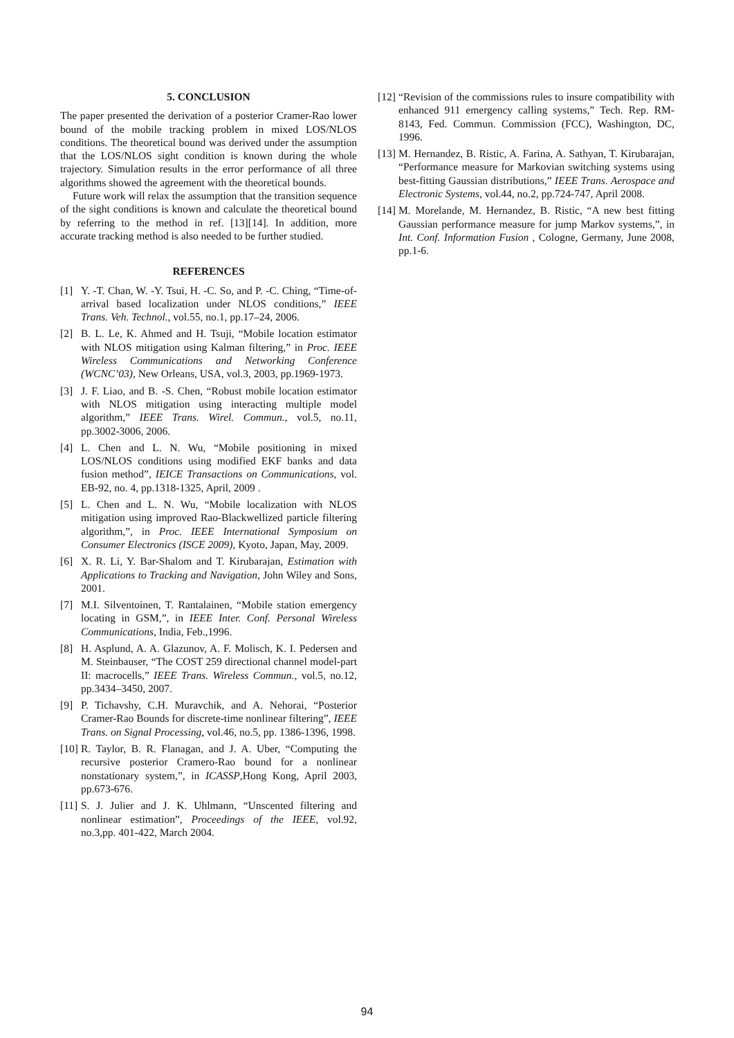5. CONCLUSION
The paper presented the derivation of a posterior Cramer-Rao lower bound of the mobile tracking problem in mixed LOS/NLOS conditions. The theoretical bound was derived under the assumption that the LOS/NLOS sight condition is known during the whole trajectory. Simulation results in the error performance of all three algorithms showed the agreement with the theoretical bounds.
Future work will relax the assumption that the transition sequence of the sight conditions is known and calculate the theoretical bound by referring to the method in ref. [13][14]. In addition, more accurate tracking method is also needed to be further studied.
REFERENCES
[1] Y. -T. Chan, W. -Y. Tsui, H. -C. So, and P. -C. Ching, “Time-of-arrival based localization under NLOS conditions,” IEEE Trans. Veh. Technol., vol.55, no.1, pp.17–24, 2006.
[2] B. L. Le, K. Ahmed and H. Tsuji, “Mobile location estimator with NLOS mitigation using Kalman filtering,” in Proc. IEEE Wireless Communications and Networking Conference (WCNC’03), New Orleans, USA, vol.3, 2003, pp.1969-1973.
[3] J. F. Liao, and B. -S. Chen, “Robust mobile location estimator with NLOS mitigation using interacting multiple model algorithm,” IEEE Trans. Wirel. Commun., vol.5, no.11, pp.3002-3006, 2006.
[4] L. Chen and L. N. Wu, “Mobile positioning in mixed LOS/NLOS conditions using modified EKF banks and data fusion method”, IEICE Transactions on Communications, vol. EB-92, no. 4, pp.1318-1325, April, 2009 .
[5] L. Chen and L. N. Wu, “Mobile localization with NLOS mitigation using improved Rao-Blackwellized particle filtering algorithm,”, in Proc. IEEE International Symposium on Consumer Electronics (ISCE 2009), Kyoto, Japan, May, 2009.
[6] X. R. Li, Y. Bar-Shalom and T. Kirubarajan, Estimation with Applications to Tracking and Navigation, John Wiley and Sons, 2001.
[7] M.I. Silventoinen, T. Rantalainen, “Mobile station emergency locating in GSM,”, in IEEE Inter. Conf. Personal Wireless Communications, India, Feb.,1996.
[8] H. Asplund, A. A. Glazunov, A. F. Molisch, K. I. Pedersen and M. Steinbauser, “The COST 259 directional channel model-part II: macrocells,” IEEE Trans. Wireless Commun., vol.5, no.12, pp.3434–3450, 2007.
[9] P. Tichavshy, C.H. Muravchik, and A. Nehorai, “Posterior Cramer-Rao Bounds for discrete-time nonlinear filtering”, IEEE Trans. on Signal Processing, vol.46, no.5, pp. 1386-1396, 1998.
[10] R. Taylor, B. R. Flanagan, and J. A. Uber, “Computing the recursive posterior Cramero-Rao bound for a nonlinear nonstationary system,”, in ICASSP,Hong Kong, April 2003, pp.673-676.
[11] S. J. Julier and J. K. Uhlmann, “Unscented filtering and nonlinear estimation”, Proceedings of the IEEE, vol.92, no.3,pp. 401-422, March 2004.
[12] “Revision of the commissions rules to insure compatibility with enhanced 911 emergency calling systems,” Tech. Rep. RM-8143, Fed. Commun. Commission (FCC), Washington, DC, 1996.
[13] M. Hernandez, B. Ristic, A. Farina, A. Sathyan, T. Kirubarajan, “Performance measure for Markovian switching systems using best-fitting Gaussian distributions,” IEEE Trans. Aerospace and Electronic Systems, vol.44, no.2, pp.724-747, April 2008.
[14] M. Morelande, M. Hernandez, B. Ristic, “A new best fitting Gaussian performance measure for jump Markov systems,”, in Int. Conf. Information Fusion , Cologne, Germany, June 2008, pp.1-6.
94